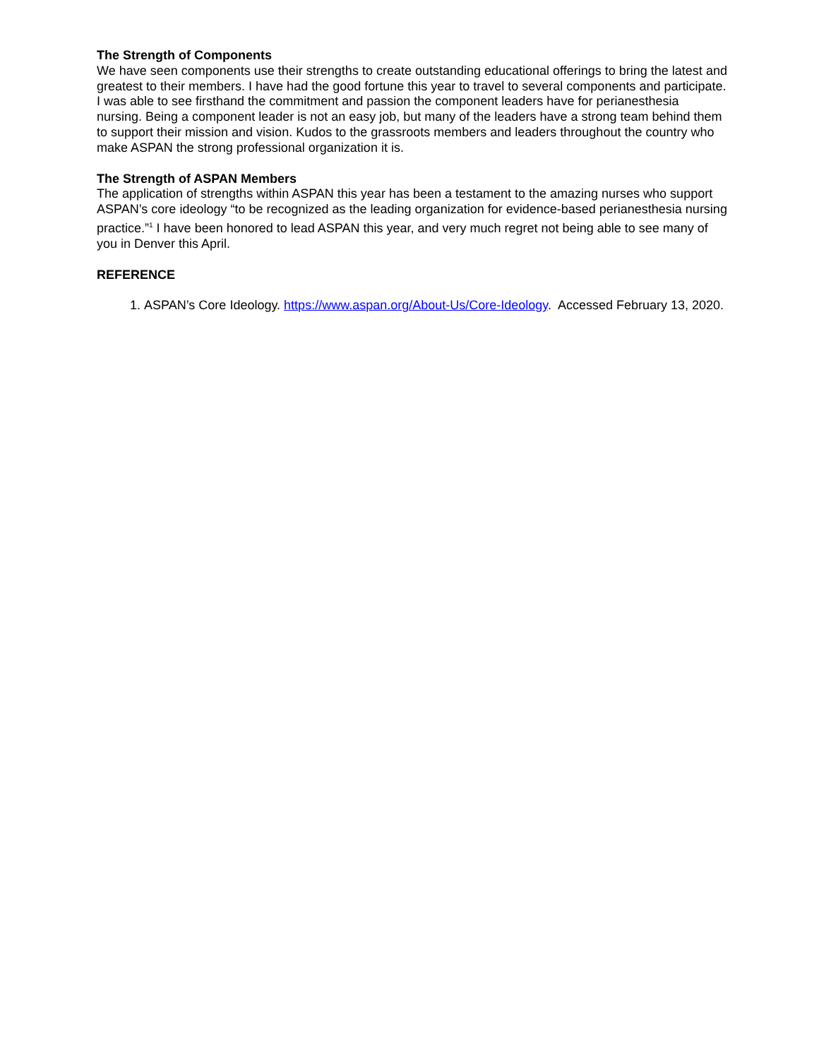The Strength of Components
We have seen components use their strengths to create outstanding educational offerings to bring the latest and greatest to their members. I have had the good fortune this year to travel to several components and participate. I was able to see firsthand the commitment and passion the component leaders have for perianesthesia nursing. Being a component leader is not an easy job, but many of the leaders have a strong team behind them to support their mission and vision. Kudos to the grassroots members and leaders throughout the country who make ASPAN the strong professional organization it is.
The Strength of ASPAN Members
The application of strengths within ASPAN this year has been a testament to the amazing nurses who support ASPAN’s core ideology “to be recognized as the leading organization for evidence-based perianesthesia nursing practice.”<sup>1</sup> I have been honored to lead ASPAN this year, and very much regret not being able to see many of you in Denver this April.
REFERENCE
1. ASPAN’s Core Ideology. https://www.aspan.org/About-Us/Core-Ideology. Accessed February 13, 2020.